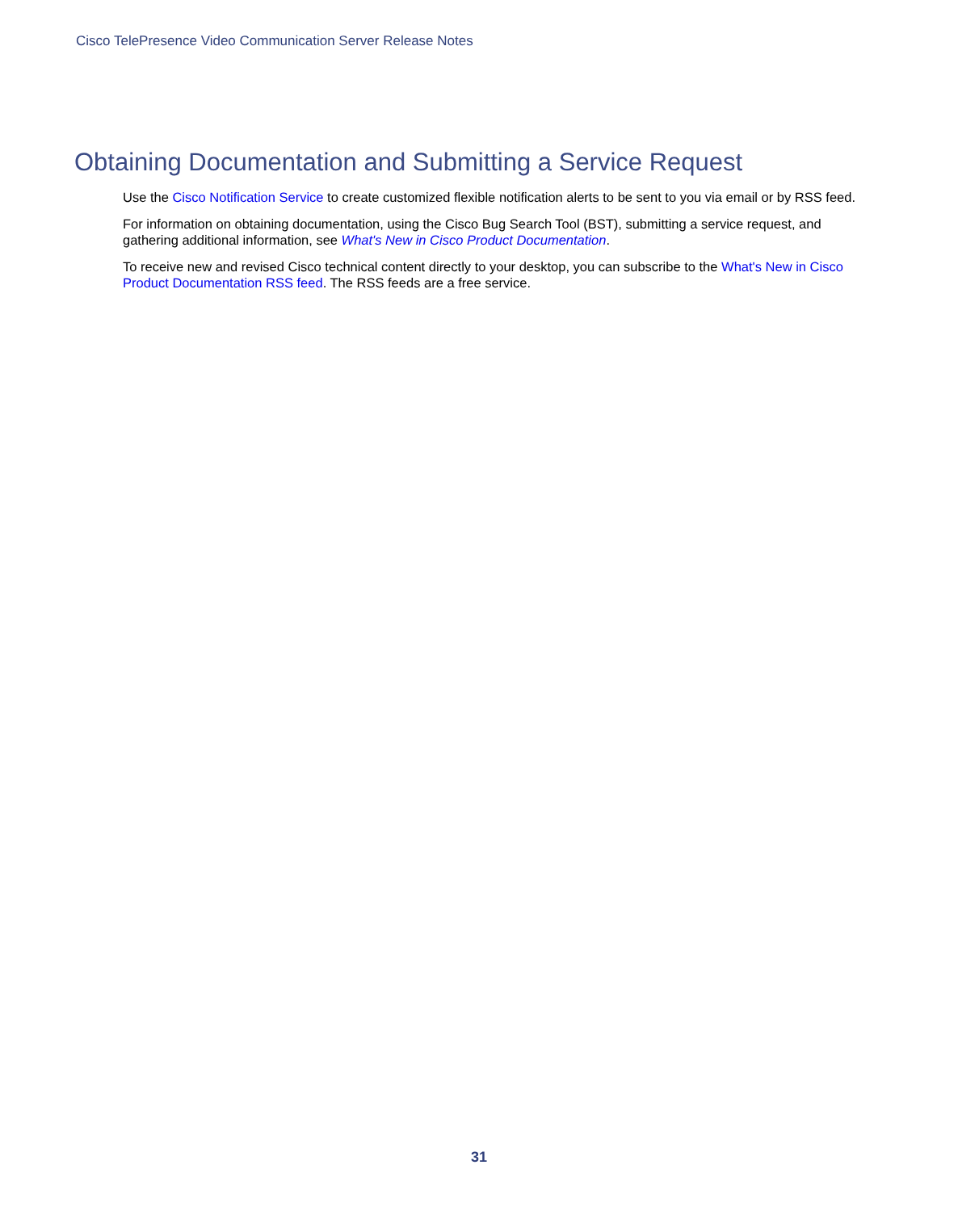Cisco TelePresence Video Communication Server Release Notes
Obtaining Documentation and Submitting a Service Request
Use the Cisco Notification Service to create customized flexible notification alerts to be sent to you via email or by RSS feed.
For information on obtaining documentation, using the Cisco Bug Search Tool (BST), submitting a service request, and gathering additional information, see What's New in Cisco Product Documentation.
To receive new and revised Cisco technical content directly to your desktop, you can subscribe to the What's New in Cisco Product Documentation RSS feed. The RSS feeds are a free service.
31